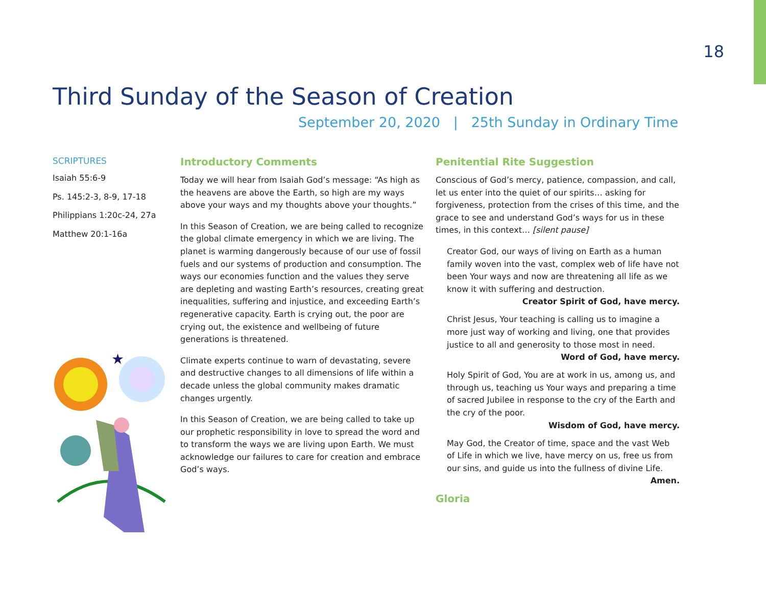18
Third Sunday of the Season of Creation
September 20, 2020 | 25th Sunday in Ordinary Time
SCRIPTURES
Isaiah 55:6-9
Ps. 145:2-3, 8-9, 17-18
Philippians 1:20c-24, 27a
Matthew 20:1-16a
★
Introductory Comments
Today we will hear from Isaiah God’s message: “As high as the heavens are above the Earth, so high are my ways above your ways and my thoughts above your thoughts.”
In this Season of Creation, we are being called to recognize the global climate emergency in which we are living. The planet is warming dangerously because of our use of fossil fuels and our systems of production and consumption. The ways our economies function and the values they serve are depleting and wasting Earth’s resources, creating great inequalities, suffering and injustice, and exceeding Earth’s regenerative capacity. Earth is crying out, the poor are crying out, the existence and wellbeing of future generations is threatened.
Climate experts continue to warn of devastating, severe and destructive changes to all dimensions of life within a decade unless the global community makes dramatic changes urgently.
In this Season of Creation, we are being called to take up our prophetic responsibility in love to spread the word and to transform the ways we are living upon Earth. We must acknowledge our failures to care for creation and embrace God’s ways.
Penitential Rite Suggestion
Conscious of God’s mercy, patience, compassion, and call, let us enter into the quiet of our spirits… asking for forgiveness, protection from the crises of this time, and the grace to see and understand God’s ways for us in these times, in this context… [silent pause]
Creator God, our ways of living on Earth as a human family woven into the vast, complex web of life have not been Your ways and now are threatening all life as we know it with suffering and destruction.
Creator Spirit of God, have mercy.
Christ Jesus, Your teaching is calling us to imagine a more just way of working and living, one that provides justice to all and generosity to those most in need.
Word of God, have mercy.
Holy Spirit of God, You are at work in us, among us, and through us, teaching us Your ways and preparing a time of sacred Jubilee in response to the cry of the Earth and the cry of the poor.
Wisdom of God, have mercy.
May God, the Creator of time, space and the vast Web of Life in which we live, have mercy on us, free us from our sins, and guide us into the fullness of divine Life.
Amen.
Gloria